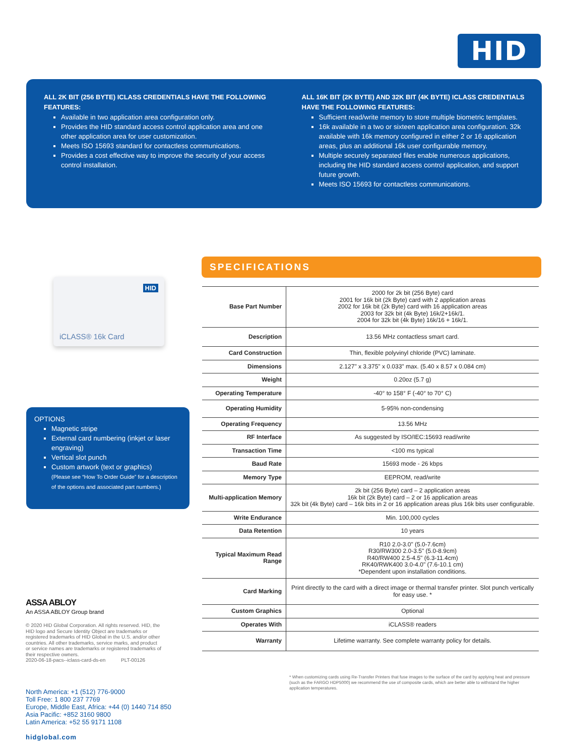HID
ALL 2K BIT (256 BYTE) ICLASS CREDENTIALS HAVE THE FOLLOWING FEATURES:
Available in two application area configuration only.
Provides the HID standard access control application area and one other application area for user customization.
Meets ISO 15693 standard for contactless communications.
Provides a cost effective way to improve the security of your access control installation.
ALL 16K BIT (2K BYTE) AND 32K BIT (4K BYTE) ICLASS CREDENTIALS HAVE THE FOLLOWING FEATURES:
Sufficient read/write memory to store multiple biometric templates.
16k available in a two or sixteen application area configuration. 32k available with 16k memory configured in either 2 or 16 application areas, plus an additional 16k user configurable memory.
Multiple securely separated files enable numerous applications, including the HID standard access control application, and support future growth.
Meets ISO 15693 for contactless communications.
HID
iCLASS® 16k Card
OPTIONS
Magnetic stripe
External card numbering (inkjet or laser engraving)
Vertical slot punch
Custom artwork (text or graphics)
(Please see “How To Order Guide” for a description of the options and associated part numbers.)
SPECIFICATIONS
| Base Part Number | 2000 for 2k bit (256 Byte) card 2001 for 16k bit (2k Byte) card with 2 application areas 2002 for 16k bit (2k Byte) card with 16 application areas 2003 for 32k bit (4k Byte) 16k/2+16k/1. 2004 for 32k bit (4k Byte) 16k/16 + 16k/1. |
| Description | 13.56 MHz contactless smart card. |
| Card Construction | Thin, flexible polyvinyl chloride (PVC) laminate. |
| Dimensions | 2.127" x 3.375" x 0.033" max. (5.40 x 8.57 x 0.084 cm) |
| Weight | 0.20oz (5.7 g) |
| Operating Temperature | -40° to 158° F (-40° to 70° C) |
| Operating Humidity | 5-95% non-condensing |
| Operating Frequency | 13.56 MHz |
| RF Interface | As suggested by ISO/IEC:15693 read/write |
| Transaction Time | <100 ms typical |
| Baud Rate | 15693 mode - 26 kbps |
| Memory Type | EEPROM, read/write |
| Multi-application Memory | 2k bit (256 Byte) card – 2 application areas 16k bit (2k Byte) card – 2 or 16 application areas 32k bit (4k Byte) card – 16k bits in 2 or 16 application areas plus 16k bits user configurable. |
| Write Endurance | Min. 100,000 cycles |
| Data Retention | 10 years |
| Typical Maximum Read Range | R10 2.0-3.0" (5.0-7.6cm) R30/RW300 2.0-3.5" (5.0-8.9cm) R40/RW400 2.5-4.5" (6.3-11.4cm) RK40/RWK400 3.0-4.0" (7.6-10.1 cm) *Dependent upon installation conditions. |
| Card Marking | Print directly to the card with a direct image or thermal transfer printer. Slot punch vertically for easy use. * |
| Custom Graphics | Optional |
| Operates With | iCLASS® readers |
| Warranty | Lifetime warranty. See complete warranty policy for details. |
ASSA ABLOY
An ASSA ABLOY Group brand
© 2020 HID Global Corporation. All rights reserved. HID, the HID logo and Secure Identity Object are trademarks or registered trademarks of HID Global in the U.S. and/or other countries. All other trademarks, service marks, and product or service names are trademarks or registered trademarks of their respective owners.
2020-06-18-pacs--iclass-card-ds-en PLT-00126
* When customizing cards using Re-Transfer Printers that fuse images to the surface of the card by applying heat and pressure (such as the FARGO HDP5000) we recommend the use of composite cards, which are better able to withstand the higher application temperatures.
North America: +1 (512) 776-9000
Toll Free: 1 800 237 7769
Europe, Middle East, Africa: +44 (0) 1440 714 850
Asia Pacific: +852 3160 9800
Latin America: +52 55 9171 1108
hidglobal.com